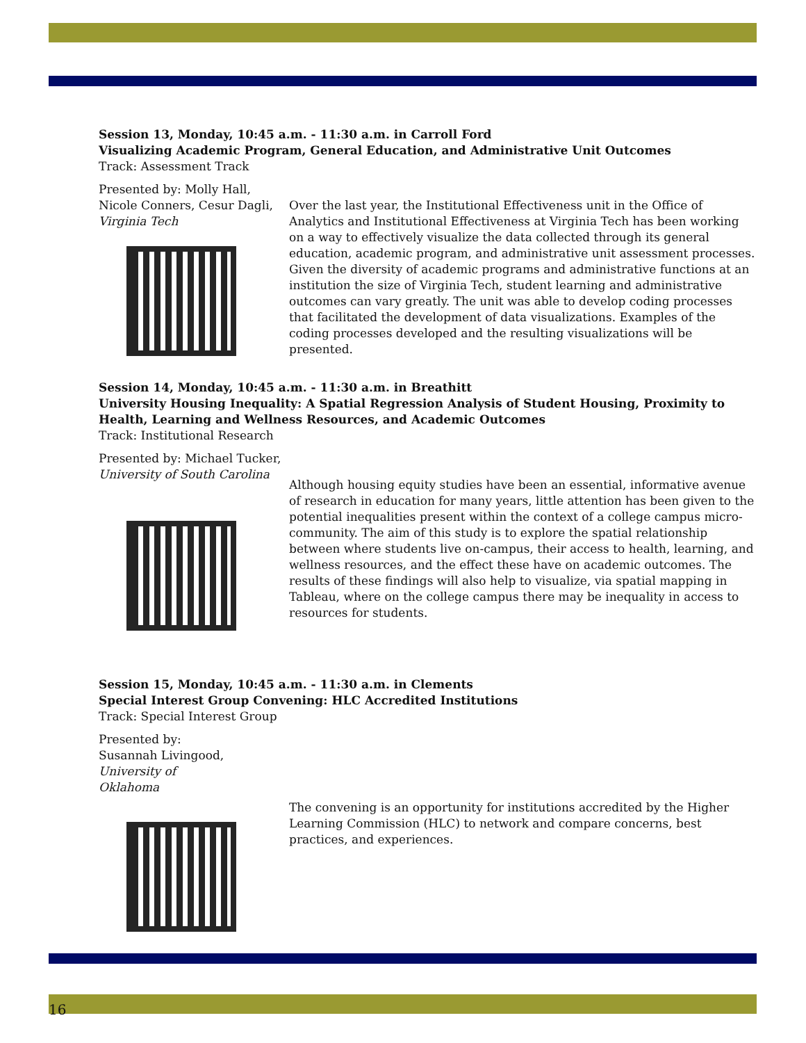Session 13, Monday, 10:45 a.m. - 11:30 a.m. in Carroll Ford
Visualizing Academic Program, General Education, and Administrative Unit Outcomes
Track: Assessment Track
Presented by: Molly Hall, Nicole Conners, Cesur Dagli, Virginia Tech
Over the last year, the Institutional Effectiveness unit in the Office of Analytics and Institutional Effectiveness at Virginia Tech has been working on a way to effectively visualize the data collected through its general education, academic program, and administrative unit assessment processes. Given the diversity of academic programs and administrative functions at an institution the size of Virginia Tech, student learning and administrative outcomes can vary greatly. The unit was able to develop coding processes that facilitated the development of data visualizations. Examples of the coding processes developed and the resulting visualizations will be presented.
Session 14, Monday, 10:45 a.m. - 11:30 a.m. in Breathitt
University Housing Inequality: A Spatial Regression Analysis of Student Housing, Proximity to Health, Learning and Wellness Resources, and Academic Outcomes
Track: Institutional Research
Presented by: Michael Tucker, University of South Carolina
Although housing equity studies have been an essential, informative avenue of research in education for many years, little attention has been given to the potential inequalities present within the context of a college campus micro-community. The aim of this study is to explore the spatial relationship between where students live on-campus, their access to health, learning, and wellness resources, and the effect these have on academic outcomes. The results of these findings will also help to visualize, via spatial mapping in Tableau, where on the college campus there may be inequality in access to resources for students.
Session 15, Monday, 10:45 a.m. - 11:30 a.m. in Clements
Special Interest Group Convening: HLC Accredited Institutions
Track: Special Interest Group
Presented by: Susannah Livingood, University of Oklahoma
The convening is an opportunity for institutions accredited by the Higher Learning Commission (HLC) to network and compare concerns, best practices, and experiences.
16